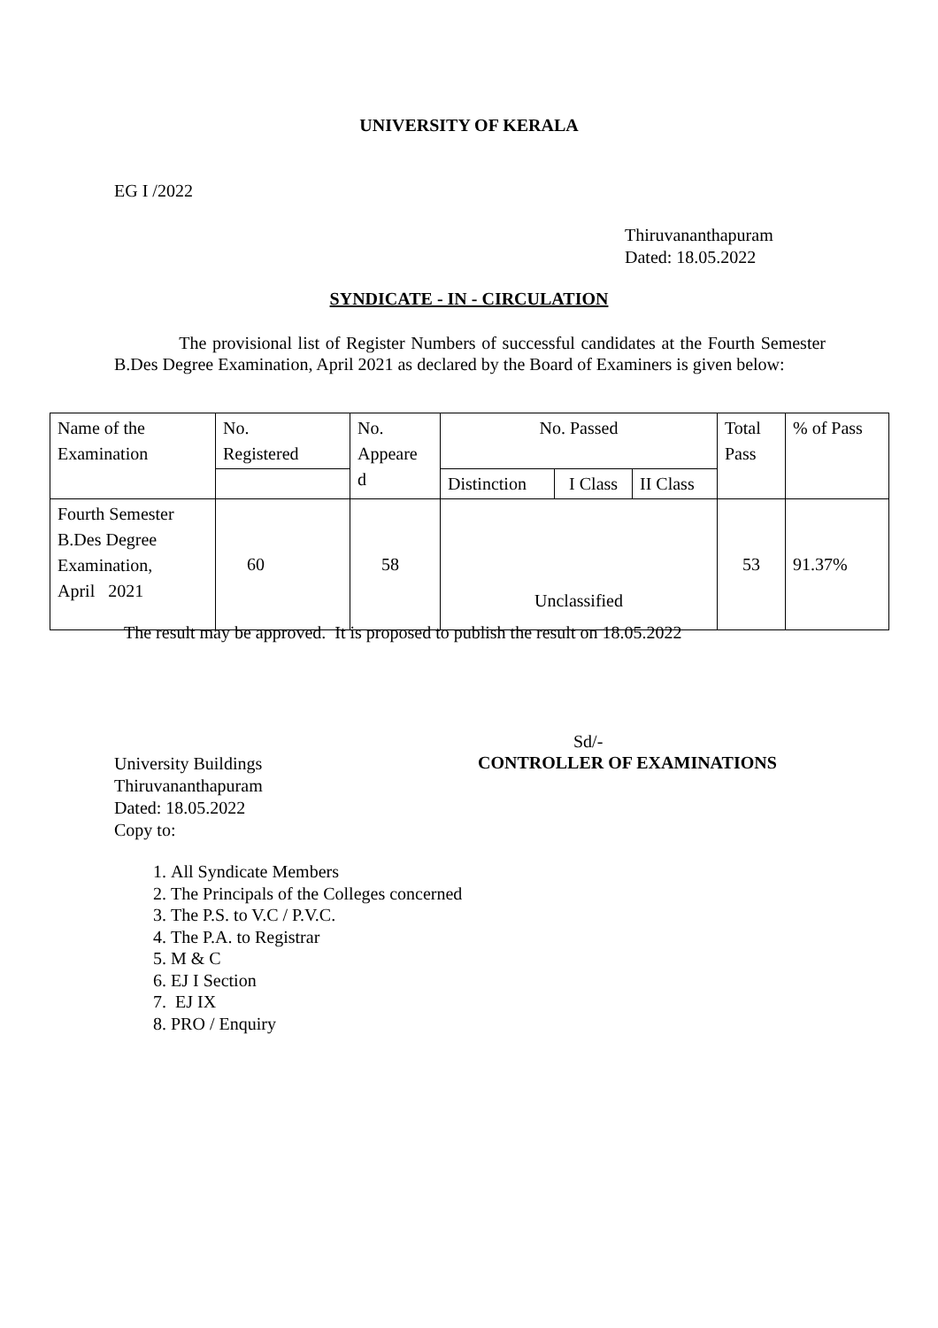UNIVERSITY OF KERALA
EG I /2022
Thiruvananthapuram
Dated: 18.05.2022
SYNDICATE - IN - CIRCULATION
The provisional list of Register Numbers of successful candidates at the Fourth Semester B.Des Degree Examination, April 2021 as declared by the Board of Examiners is given below:
| Name of the Examination | No. Registered | No. Appeare d | No. Passed | | | Total Pass | % of Pass |
| | | | Distinction | I Class | II Class | | |
| Fourth Semester B.Des Degree Examination, April 2021 | 60 | 58 | Unclassified | | | 53 | 91.37% |
The result may be approved. It is proposed to publish the result on 18.05.2022
Sd/-
University Buildings
Thiruvananthapuram
Dated: 18.05.2022
Copy to:
CONTROLLER OF EXAMINATIONS
1. All Syndicate Members
2. The Principals of the Colleges concerned
3. The P.S. to V.C / P.V.C.
4. The P.A. to Registrar
5. M & C
6. EJ I Section
7. EJ IX
8. PRO / Enquiry